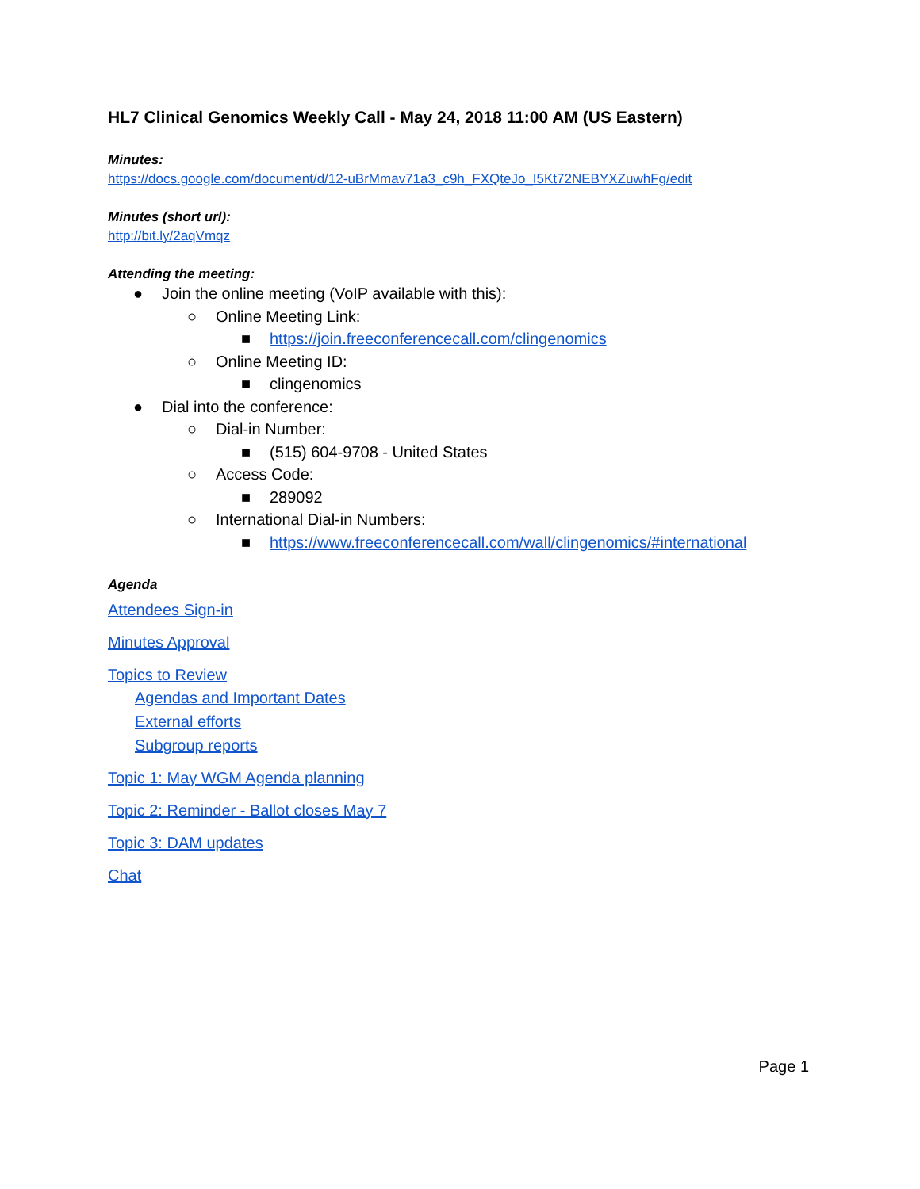HL7 Clinical Genomics Weekly Call - May 24, 2018 11:00 AM (US Eastern)
Minutes:
https://docs.google.com/document/d/12-uBrMmav71a3_c9h_FXQteJo_I5Kt72NEBYXZuwhFg/edit
Minutes (short url):
http://bit.ly/2aqVmqz
Attending the meeting:
● Join the online meeting (VoIP available with this):
○ Online Meeting Link:
■ https://join.freeconferencecall.com/clingenomics
○ Online Meeting ID:
■ clingenomics
● Dial into the conference:
○ Dial-in Number:
■ (515) 604-9708 - United States
○ Access Code:
■ 289092
○ International Dial-in Numbers:
■ https://www.freeconferencecall.com/wall/clingenomics/#international
Agenda
Attendees Sign-in
Minutes Approval
Topics to Review
Agendas and Important Dates
External efforts
Subgroup reports
Topic 1: May WGM Agenda planning
Topic 2: Reminder - Ballot closes May 7
Topic 3: DAM updates
Chat
Page 1